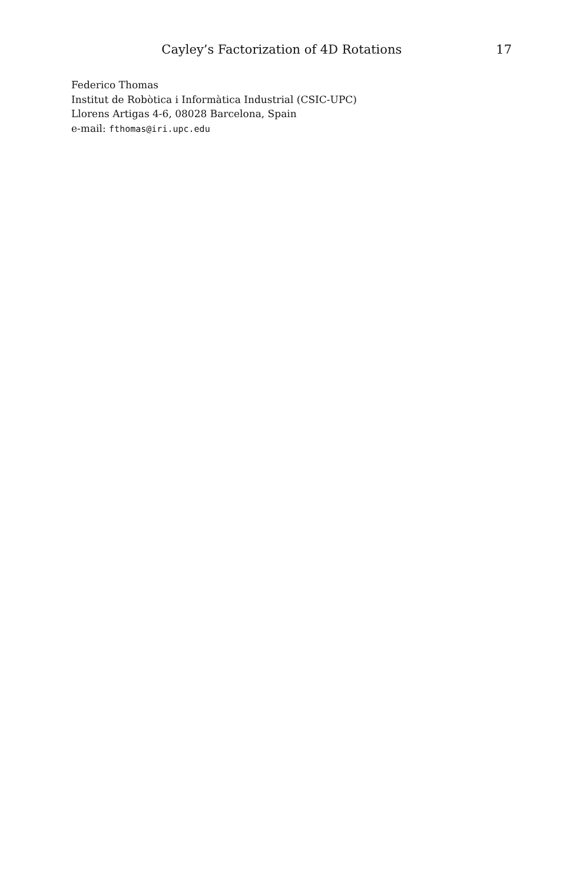Cayley’s Factorization of 4D Rotations 17
Federico Thomas
Institut de Robòtica i Informàtica Industrial (CSIC-UPC)
Llorens Artigas 4-6, 08028 Barcelona, Spain
e-mail: fthomas@iri.upc.edu